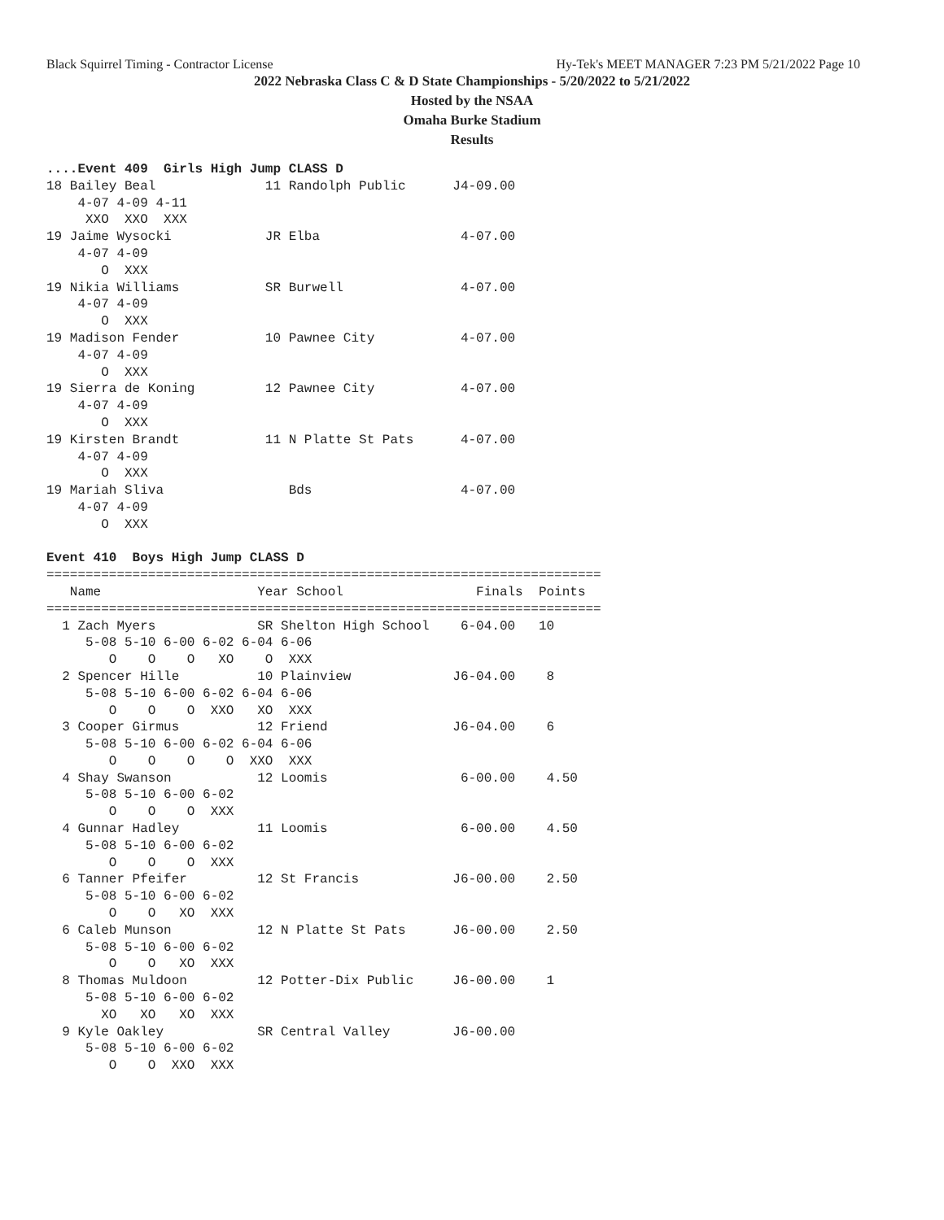Black Squirrel Timing - Contractor License Hy-Tek's MEET MANAGER 7:23 PM 5/21/2022 Page 10
2022 Nebraska Class C & D State Championships - 5/20/2022 to 5/21/2022
Hosted by the NSAA
Omaha Burke Stadium
Results
....Event 409  Girls High Jump CLASS D
18 Bailey Beal              11 Randolph Public      J4-09.00
    4-07 4-09 4-11
     XXO  XXO  XXX
19 Jaime Wysocki            JR Elba                  4-07.00
    4-07 4-09
       O  XXX
19 Nikia Williams           SR Burwell               4-07.00
    4-07 4-09
       O  XXX
19 Madison Fender           10 Pawnee City           4-07.00
    4-07 4-09
       O  XXX
19 Sierra de Koning         12 Pawnee City           4-07.00
    4-07 4-09
       O  XXX
19 Kirsten Brandt           11 N Platte St Pats      4-07.00
    4-07 4-09
       O  XXX
19 Mariah Sliva                Bds                   4-07.00
    4-07 4-09
       O  XXX

Event 410  Boys High Jump CLASS D
=======================================================================
   Name                    Year School                 Finals  Points
=======================================================================
  1 Zach Myers             SR Shelton High School    6-04.00   10
     5-08 5-10 6-00 6-02 6-04 6-06
        O    O    O   XO    O  XXX
  2 Spencer Hille          10 Plainview             J6-04.00    8
     5-08 5-10 6-00 6-02 6-04 6-06
        O    O    O  XXO   XO  XXX
  3 Cooper Girmus          12 Friend                J6-04.00    6
     5-08 5-10 6-00 6-02 6-04 6-06
        O    O    O    O  XXO  XXX
  4 Shay Swanson           12 Loomis                 6-00.00    4.50
     5-08 5-10 6-00 6-02
        O    O    O  XXX
  4 Gunnar Hadley          11 Loomis                 6-00.00    4.50
     5-08 5-10 6-00 6-02
        O    O    O  XXX
  6 Tanner Pfeifer         12 St Francis            J6-00.00    2.50
     5-08 5-10 6-00 6-02
        O    O   XO  XXX
  6 Caleb Munson           12 N Platte St Pats      J6-00.00    2.50
     5-08 5-10 6-00 6-02
        O    O   XO  XXX
  8 Thomas Muldoon         12 Potter-Dix Public     J6-00.00    1
     5-08 5-10 6-00 6-02
       XO   XO   XO  XXX
  9 Kyle Oakley            SR Central Valley        J6-00.00
     5-08 5-10 6-00 6-02
        O    O  XXO  XXX